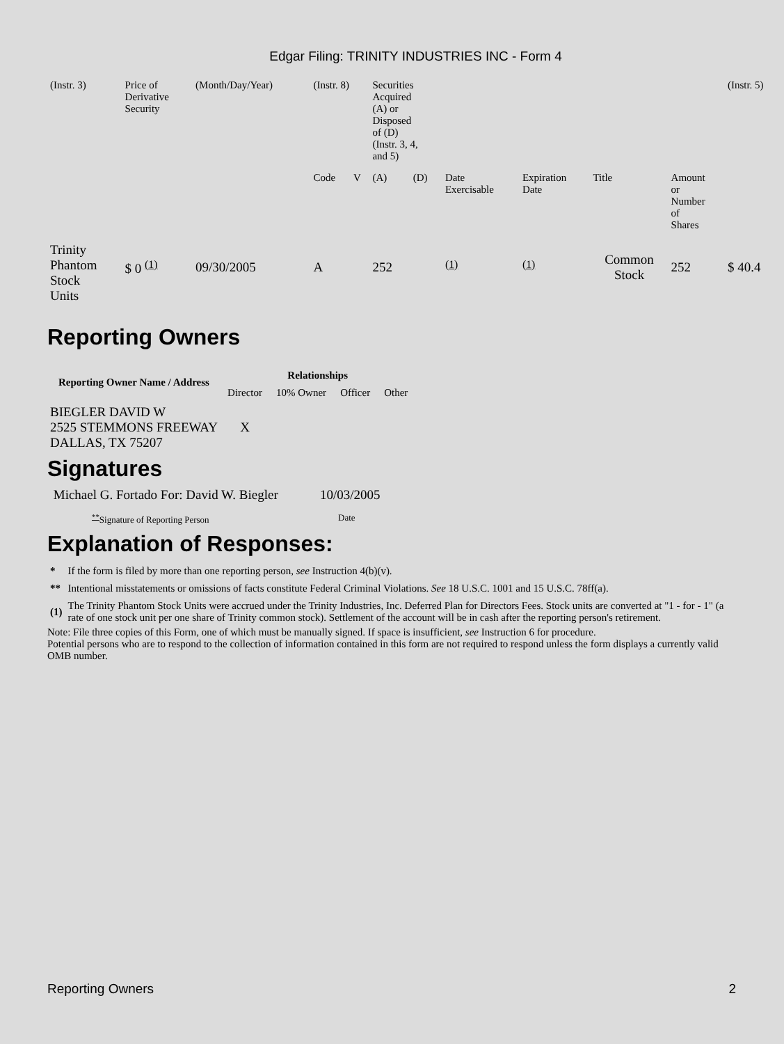Edgar Filing: TRINITY INDUSTRIES INC - Form 4
| (Instr. 3) | Price of Derivative Security | (Month/Day/Year) | | (Instr. 8) | | Securities Acquired (A) or Disposed of (D) (Instr. 3, 4, and 5) | | | | | | (Instr. 5) |
| | | | | Code | V | (A) | (D) | Date Exercisable | Expiration Date | Title | Amount or Number of Shares | |
| Trinity Phantom Stock Units | $ 0 <sup>(1)</sup> | 09/30/2005 | | A | | 252 | | <sup>(1)</sup> | <sup>(1)</sup> | Common Stock | 252 | $ 40.4 |
Reporting Owners
| Reporting Owner Name / Address | Relationships | | | |
| --- | --- | --- | --- | --- |
| | Director | 10% Owner | Officer | Other |
| BIEGLER DAVID W 2525 STEMMONS FREEWAY DALLAS, TX 75207 | X | | | |
Signatures
| Michael G. Fortado For: David W. Biegler | 10/03/2005 |
| <sup>**</sup> Signature of Reporting Person | Date |
Explanation of Responses:
| * | If the form is filed by more than one reporting person, see Instruction 4(b)(v). |
| ** | Intentional misstatements or omissions of facts constitute Federal Criminal Violations. See 18 U.S.C. 1001 and 15 U.S.C. 78ff(a). |
| (1) | The Trinity Phantom Stock Units were accrued under the Trinity Industries, Inc. Deferred Plan for Directors Fees. Stock units are converted at "1 - for - 1" (a rate of one stock unit per one share of Trinity common stock). Settlement of the account will be in cash after the reporting person's retirement. |
Note: File three copies of this Form, one of which must be manually signed. If space is insufficient, see Instruction 6 for procedure.
Potential persons who are to respond to the collection of information contained in this form are not required to respond unless the form displays a currently valid OMB number.
Reporting Owners 2